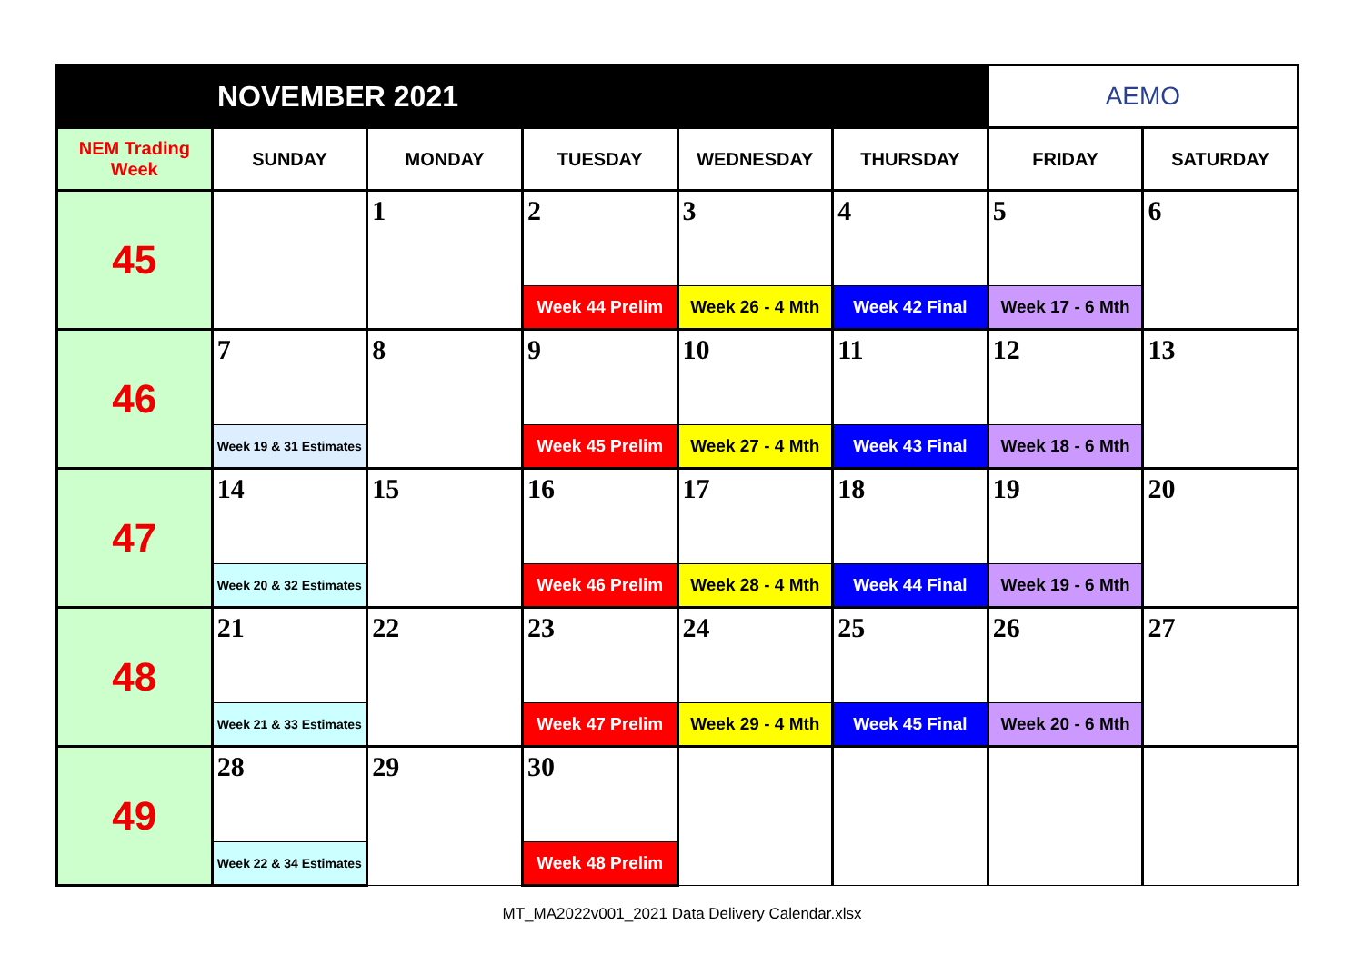| NOVEMBER 2021 | | | | | | AEMO | |
| NEM Trading Week | SUNDAY | MONDAY | TUESDAY | WEDNESDAY | THURSDAY | FRIDAY | SATURDAY |
| 45 | | 1 | 2 | 3 | 4 | 5 | 6 |
| | | | Week 44 Prelim | Week 26 - 4 Mth | Week 42 Final | Week 17 - 6 Mth | |
| 46 | 7 | 8 | 9 | 10 | 11 | 12 | 13 |
| | Week 19 & 31 Estimates | | Week 45 Prelim | Week 27 - 4 Mth | Week 43 Final | Week 18 - 6 Mth | |
| 47 | 14 | 15 | 16 | 17 | 18 | 19 | 20 |
| | Week 20 & 32 Estimates | | Week 46 Prelim | Week 28 - 4 Mth | Week 44 Final | Week 19 - 6 Mth | |
| 48 | 21 | 22 | 23 | 24 | 25 | 26 | 27 |
| | Week 21 & 33 Estimates | | Week 47 Prelim | Week 29 - 4 Mth | Week 45 Final | Week 20 - 6 Mth | |
| 49 | 28 | 29 | 30 | | | | |
| | Week 22 & 34 Estimates | | Week 48 Prelim | | | | |
MT_MA2022v001_2021 Data Delivery Calendar.xlsx